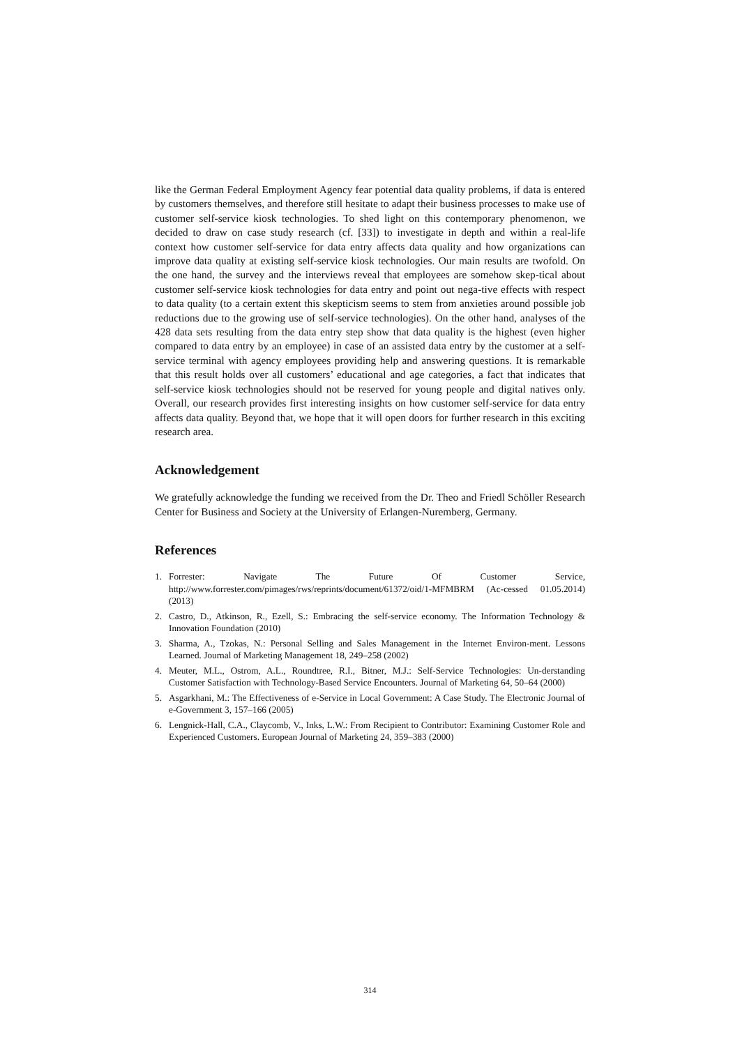like the German Federal Employment Agency fear potential data quality problems, if data is entered by customers themselves, and therefore still hesitate to adapt their business processes to make use of customer self-service kiosk technologies. To shed light on this contemporary phenomenon, we decided to draw on case study research (cf. [33]) to investigate in depth and within a real-life context how customer self-service for data entry affects data quality and how organizations can improve data quality at existing self-service kiosk technologies. Our main results are twofold. On the one hand, the survey and the interviews reveal that employees are somehow skep-tical about customer self-service kiosk technologies for data entry and point out nega-tive effects with respect to data quality (to a certain extent this skepticism seems to stem from anxieties around possible job reductions due to the growing use of self-service technologies). On the other hand, analyses of the 428 data sets resulting from the data entry step show that data quality is the highest (even higher compared to data entry by an employee) in case of an assisted data entry by the customer at a self-service terminal with agency employees providing help and answering questions. It is remarkable that this result holds over all customers’ educational and age categories, a fact that indicates that self-service kiosk technologies should not be reserved for young people and digital natives only. Overall, our research provides first interesting insights on how customer self-service for data entry affects data quality. Beyond that, we hope that it will open doors for further research in this exciting research area.
Acknowledgement
We gratefully acknowledge the funding we received from the Dr. Theo and Friedl Schöller Research Center for Business and Society at the University of Erlangen-Nuremberg, Germany.
References
1. Forrester: Navigate The Future Of Customer Service, http://www.forrester.com/pimages/rws/reprints/document/61372/oid/1-MFMBRM (Ac-cessed 01.05.2014) (2013)
2. Castro, D., Atkinson, R., Ezell, S.: Embracing the self-service economy. The Information Technology & Innovation Foundation (2010)
3. Sharma, A., Tzokas, N.: Personal Selling and Sales Management in the Internet Environ-ment. Lessons Learned. Journal of Marketing Management 18, 249–258 (2002)
4. Meuter, M.L., Ostrom, A.L., Roundtree, R.I., Bitner, M.J.: Self-Service Technologies: Un-derstanding Customer Satisfaction with Technology-Based Service Encounters. Journal of Marketing 64, 50–64 (2000)
5. Asgarkhani, M.: The Effectiveness of e-Service in Local Government: A Case Study. The Electronic Journal of e-Government 3, 157–166 (2005)
6. Lengnick-Hall, C.A., Claycomb, V., Inks, L.W.: From Recipient to Contributor: Examining Customer Role and Experienced Customers. European Journal of Marketing 24, 359–383 (2000)
314